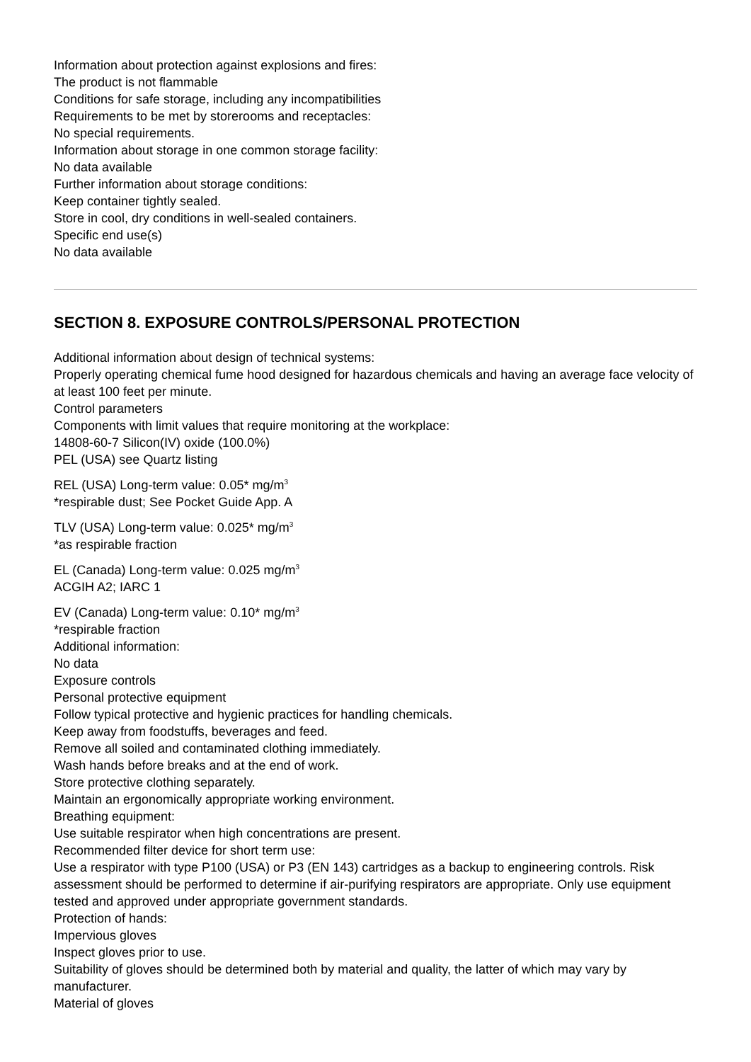Information about protection against explosions and fires:
The product is not flammable
Conditions for safe storage, including any incompatibilities
Requirements to be met by storerooms and receptacles:
No special requirements.
Information about storage in one common storage facility:
No data available
Further information about storage conditions:
Keep container tightly sealed.
Store in cool, dry conditions in well-sealed containers.
Specific end use(s)
No data available
SECTION 8. EXPOSURE CONTROLS/PERSONAL PROTECTION
Additional information about design of technical systems:
Properly operating chemical fume hood designed for hazardous chemicals and having an average face velocity of at least 100 feet per minute.
Control parameters
Components with limit values that require monitoring at the workplace:
14808-60-7 Silicon(IV) oxide (100.0%)
PEL (USA) see Quartz listing
REL (USA) Long-term value: 0.05* mg/m<sup>3</sup>
*respirable dust; See Pocket Guide App. A
TLV (USA) Long-term value: 0.025* mg/m<sup>3</sup>
*as respirable fraction
EL (Canada) Long-term value: 0.025 mg/m<sup>3</sup>
ACGIH A2; IARC 1
EV (Canada) Long-term value: 0.10* mg/m<sup>3</sup>
*respirable fraction
Additional information:
No data
Exposure controls
Personal protective equipment
Follow typical protective and hygienic practices for handling chemicals.
Keep away from foodstuffs, beverages and feed.
Remove all soiled and contaminated clothing immediately.
Wash hands before breaks and at the end of work.
Store protective clothing separately.
Maintain an ergonomically appropriate working environment.
Breathing equipment:
Use suitable respirator when high concentrations are present.
Recommended filter device for short term use:
Use a respirator with type P100 (USA) or P3 (EN 143) cartridges as a backup to engineering controls. Risk assessment should be performed to determine if air-purifying respirators are appropriate. Only use equipment tested and approved under appropriate government standards.
Protection of hands:
Impervious gloves
Inspect gloves prior to use.
Suitability of gloves should be determined both by material and quality, the latter of which may vary by manufacturer.
Material of gloves